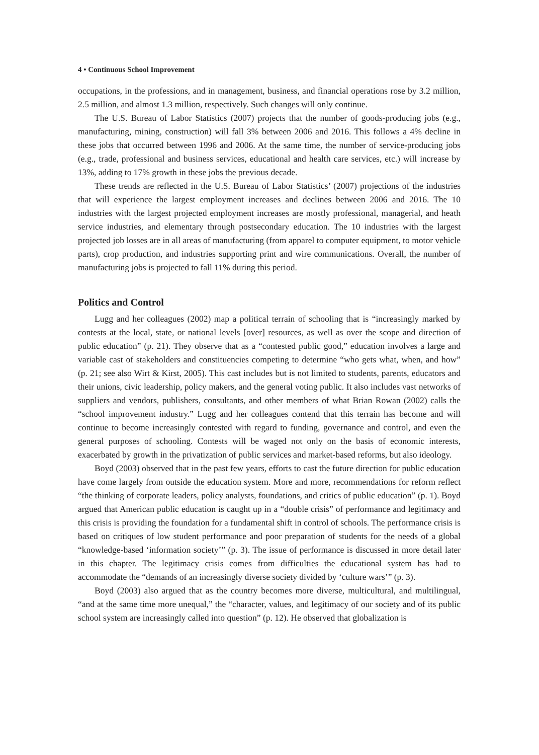4 • Continuous School Improvement
occupations, in the professions, and in management, business, and financial operations rose by 3.2 million, 2.5 million, and almost 1.3 million, respectively. Such changes will only continue.
The U.S. Bureau of Labor Statistics (2007) projects that the number of goods-producing jobs (e.g., manufacturing, mining, construction) will fall 3% between 2006 and 2016. This follows a 4% decline in these jobs that occurred between 1996 and 2006. At the same time, the number of service-producing jobs (e.g., trade, professional and business services, educational and health care services, etc.) will increase by 13%, adding to 17% growth in these jobs the previous decade.
These trends are reflected in the U.S. Bureau of Labor Statistics’ (2007) projections of the industries that will experience the largest employment increases and declines between 2006 and 2016. The 10 industries with the largest projected employment increases are mostly professional, managerial, and heath service industries, and elementary through postsecondary education. The 10 industries with the largest projected job losses are in all areas of manufacturing (from apparel to computer equipment, to motor vehicle parts), crop production, and industries supporting print and wire communications. Overall, the number of manufacturing jobs is projected to fall 11% during this period.
Politics and Control
Lugg and her colleagues (2002) map a political terrain of schooling that is “increasingly marked by contests at the local, state, or national levels [over] resources, as well as over the scope and direction of public education” (p. 21). They observe that as a “contested public good,” education involves a large and variable cast of stakeholders and constituencies competing to determine “who gets what, when, and how” (p. 21; see also Wirt & Kirst, 2005). This cast includes but is not limited to students, parents, educators and their unions, civic leadership, policy makers, and the general voting public. It also includes vast networks of suppliers and vendors, publishers, consultants, and other members of what Brian Rowan (2002) calls the “school improvement industry.” Lugg and her colleagues contend that this terrain has become and will continue to become increasingly contested with regard to funding, governance and control, and even the general purposes of schooling. Contests will be waged not only on the basis of economic interests, exacerbated by growth in the privatization of public services and market-based reforms, but also ideology.
Boyd (2003) observed that in the past few years, efforts to cast the future direction for public education have come largely from outside the education system. More and more, recommendations for reform reflect “the thinking of corporate leaders, policy analysts, foundations, and critics of public education” (p. 1). Boyd argued that American public education is caught up in a “double crisis” of performance and legitimacy and this crisis is providing the foundation for a fundamental shift in control of schools. The performance crisis is based on critiques of low student performance and poor preparation of students for the needs of a global “knowledge-based ‘information society’” (p. 3). The issue of performance is discussed in more detail later in this chapter. The legitimacy crisis comes from difficulties the educational system has had to accommodate the “demands of an increasingly diverse society divided by ‘culture wars’” (p. 3).
Boyd (2003) also argued that as the country becomes more diverse, multicultural, and multilingual, “and at the same time more unequal,” the “character, values, and legitimacy of our society and of its public school system are increasingly called into question” (p. 12). He observed that globalization is